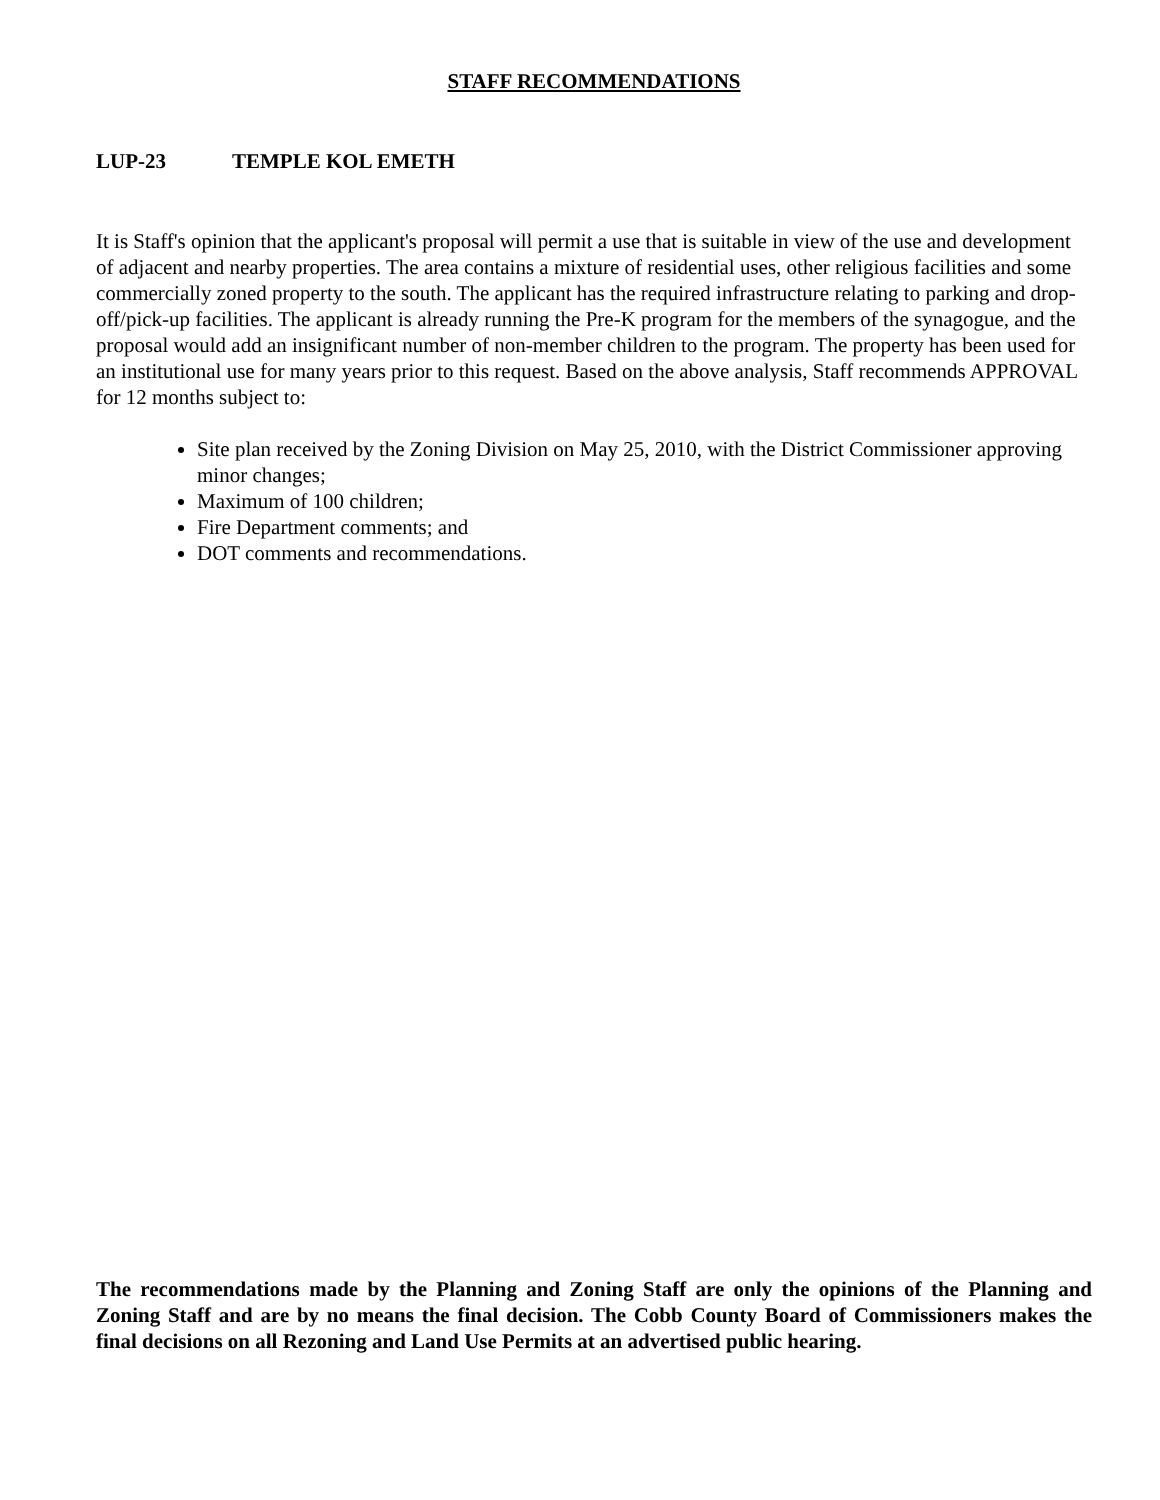STAFF RECOMMENDATIONS
LUP-23 TEMPLE KOL EMETH
It is Staff's opinion that the applicant's proposal will permit a use that is suitable in view of the use and development of adjacent and nearby properties. The area contains a mixture of residential uses, other religious facilities and some commercially zoned property to the south. The applicant has the required infrastructure relating to parking and drop-off/pick-up facilities. The applicant is already running the Pre-K program for the members of the synagogue, and the proposal would add an insignificant number of non-member children to the program. The property has been used for an institutional use for many years prior to this request. Based on the above analysis, Staff recommends APPROVAL for 12 months subject to:
Site plan received by the Zoning Division on May 25, 2010, with the District Commissioner approving minor changes;
Maximum of 100 children;
Fire Department comments; and
DOT comments and recommendations.
The recommendations made by the Planning and Zoning Staff are only the opinions of the Planning and Zoning Staff and are by no means the final decision. The Cobb County Board of Commissioners makes the final decisions on all Rezoning and Land Use Permits at an advertised public hearing.